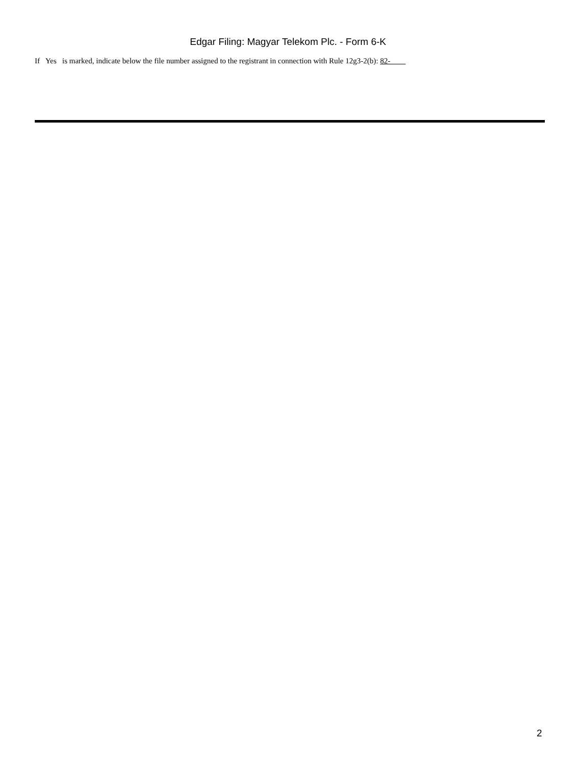Edgar Filing: Magyar Telekom Plc. - Form 6-K
If Yes is marked, indicate below the file number assigned to the registrant in connection with Rule 12g3-2(b): 82-
2